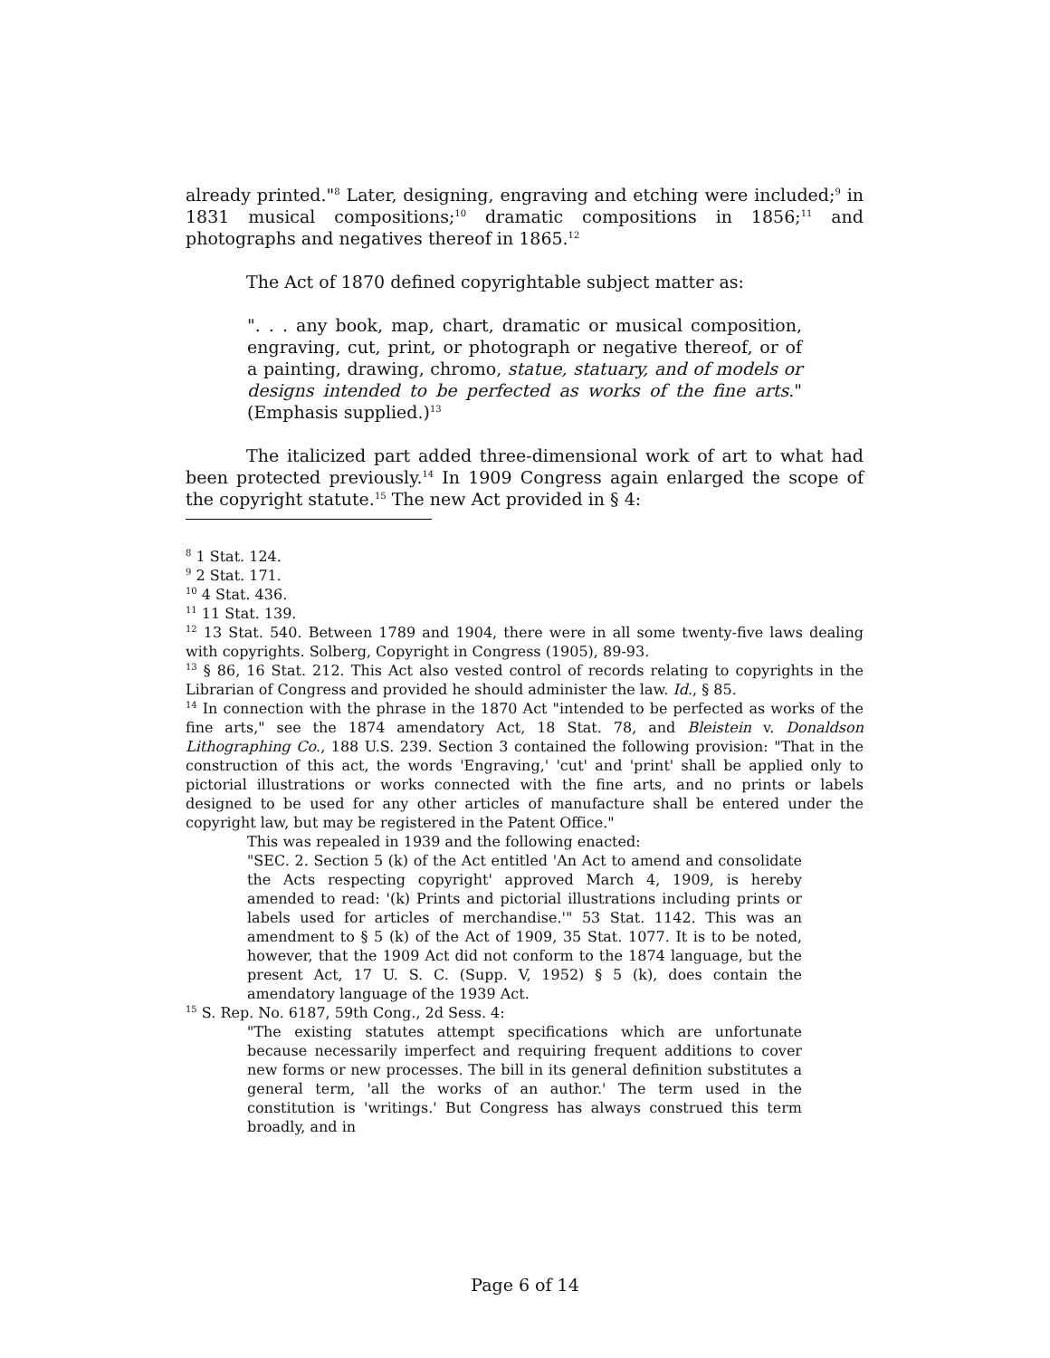already printed."<sup>8</sup> Later, designing, engraving and etching were included;<sup>9</sup> in 1831 musical compositions;<sup>10</sup> dramatic compositions in 1856;<sup>11</sup> and photographs and negatives thereof in 1865.<sup>12</sup>
The Act of 1870 defined copyrightable subject matter as:
". . . any book, map, chart, dramatic or musical composition, engraving, cut, print, or photograph or negative thereof, or of a painting, drawing, chromo, statue, statuary, and of models or designs intended to be perfected as works of the fine arts." (Emphasis supplied.)<sup>13</sup>
The italicized part added three-dimensional work of art to what had been protected previously.<sup>14</sup> In 1909 Congress again enlarged the scope of the copyright statute.<sup>15</sup> The new Act provided in § 4:
<sup>8</sup> 1 Stat. 124.
<sup>9</sup> 2 Stat. 171.
<sup>10</sup> 4 Stat. 436.
<sup>11</sup> 11 Stat. 139.
<sup>12</sup> 13 Stat. 540. Between 1789 and 1904, there were in all some twenty-five laws dealing with copyrights. Solberg, Copyright in Congress (1905), 89-93.
<sup>13</sup> § 86, 16 Stat. 212. This Act also vested control of records relating to copyrights in the Librarian of Congress and provided he should administer the law. Id., § 85.
<sup>14</sup> In connection with the phrase in the 1870 Act "intended to be perfected as works of the fine arts," see the 1874 amendatory Act, 18 Stat. 78, and Bleistein v. Donaldson Lithographing Co., 188 U.S. 239. Section 3 contained the following provision: "That in the construction of this act, the words 'Engraving,' 'cut' and 'print' shall be applied only to pictorial illustrations or works connected with the fine arts, and no prints or labels designed to be used for any other articles of manufacture shall be entered under the copyright law, but may be registered in the Patent Office."
This was repealed in 1939 and the following enacted:
"SEC. 2. Section 5 (k) of the Act entitled 'An Act to amend and consolidate the Acts respecting copyright' approved March 4, 1909, is hereby amended to read: '(k) Prints and pictorial illustrations including prints or labels used for articles of merchandise.'" 53 Stat. 1142. This was an amendment to § 5 (k) of the Act of 1909, 35 Stat. 1077. It is to be noted, however, that the 1909 Act did not conform to the 1874 language, but the present Act, 17 U. S. C. (Supp. V, 1952) § 5 (k), does contain the amendatory language of the 1939 Act.
<sup>15</sup> S. Rep. No. 6187, 59th Cong., 2d Sess. 4:
"The existing statutes attempt specifications which are unfortunate because necessarily imperfect and requiring frequent additions to cover new forms or new processes. The bill in its general definition substitutes a general term, 'all the works of an author.' The term used in the constitution is 'writings.' But Congress has always construed this term broadly, and in
Page 6 of 14